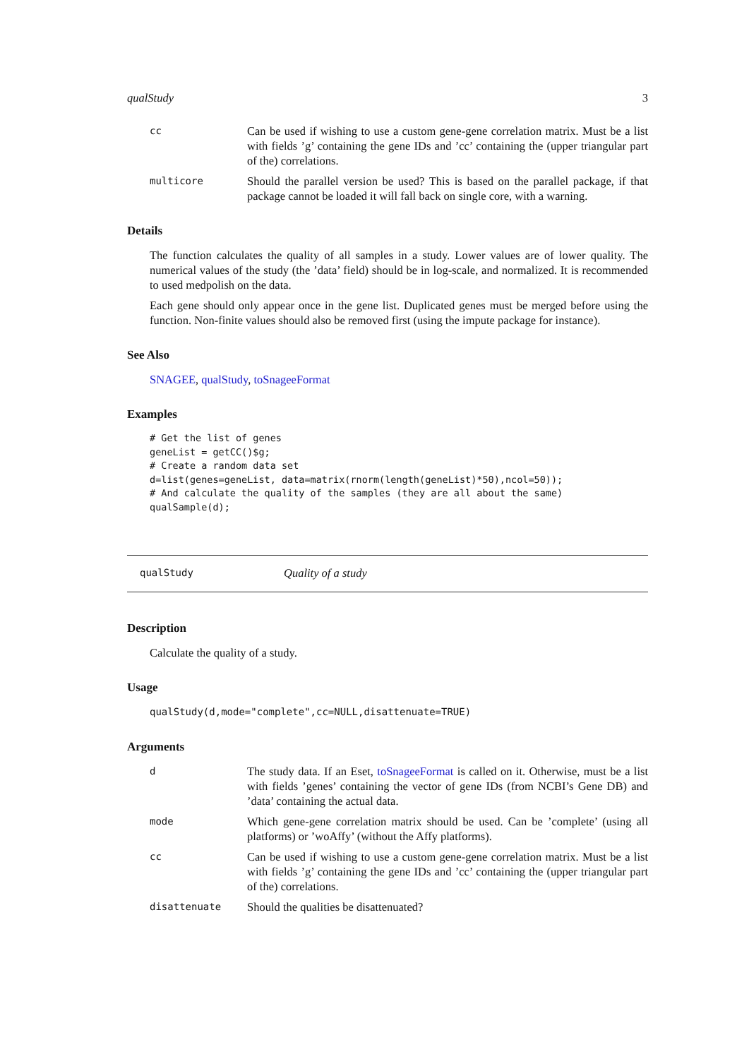qualStudy 3
cc
Can be used if wishing to use a custom gene-gene correlation matrix. Must be a list with fields ’g’ containing the gene IDs and ’cc’ containing the (upper triangular part of the) correlations.
multicore
Should the parallel version be used? This is based on the parallel package, if that package cannot be loaded it will fall back on single core, with a warning.
Details
The function calculates the quality of all samples in a study. Lower values are of lower quality. The numerical values of the study (the ’data’ field) should be in log-scale, and normalized. It is recommended to used medpolish on the data.
Each gene should only appear once in the gene list. Duplicated genes must be merged before using the function. Non-finite values should also be removed first (using the impute package for instance).
See Also
SNAGEE, qualStudy, toSnageeFormat
Examples
# Get the list of genes
geneList = getCC()$g;
# Create a random data set
d=list(genes=geneList, data=matrix(rnorm(length(geneList)*50),ncol=50));
# And calculate the quality of the samples (they are all about the same)
qualSample(d);
qualStudy Quality of a study
Description
Calculate the quality of a study.
Usage
qualStudy(d,mode="complete",cc=NULL,disattenuate=TRUE)
Arguments
d
The study data. If an Eset, toSnageeFormat is called on it. Otherwise, must be a list with fields ’genes’ containing the vector of gene IDs (from NCBI’s Gene DB) and ’data’ containing the actual data.
mode
Which gene-gene correlation matrix should be used. Can be ’complete’ (using all platforms) or ’woAffy’ (without the Affy platforms).
cc
Can be used if wishing to use a custom gene-gene correlation matrix. Must be a list with fields ’g’ containing the gene IDs and ’cc’ containing the (upper triangular part of the) correlations.
disattenuate
Should the qualities be disattenuated?